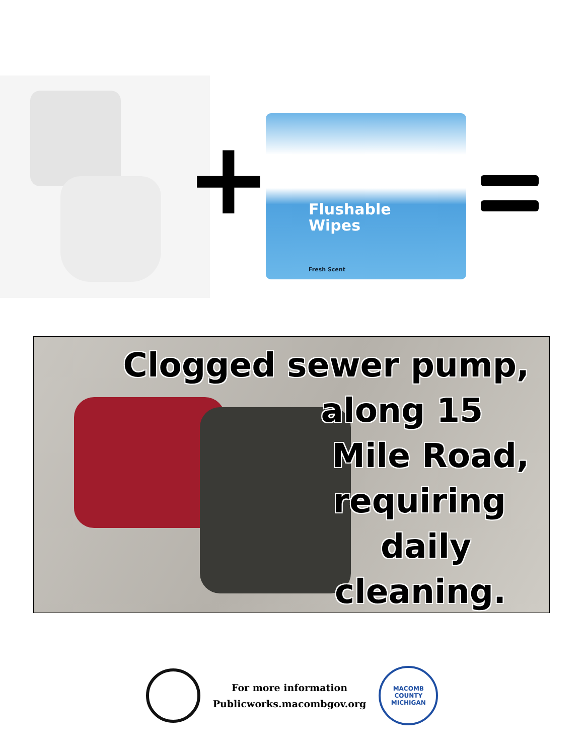+
Flushable
Wipes
Fresh Scent
Clogged sewer pump,
along 15
Mile Road,
requiring
daily
cleaning.
For more information
Publicworks.macombgov.org
MACOMB COUNTY
MICHIGAN